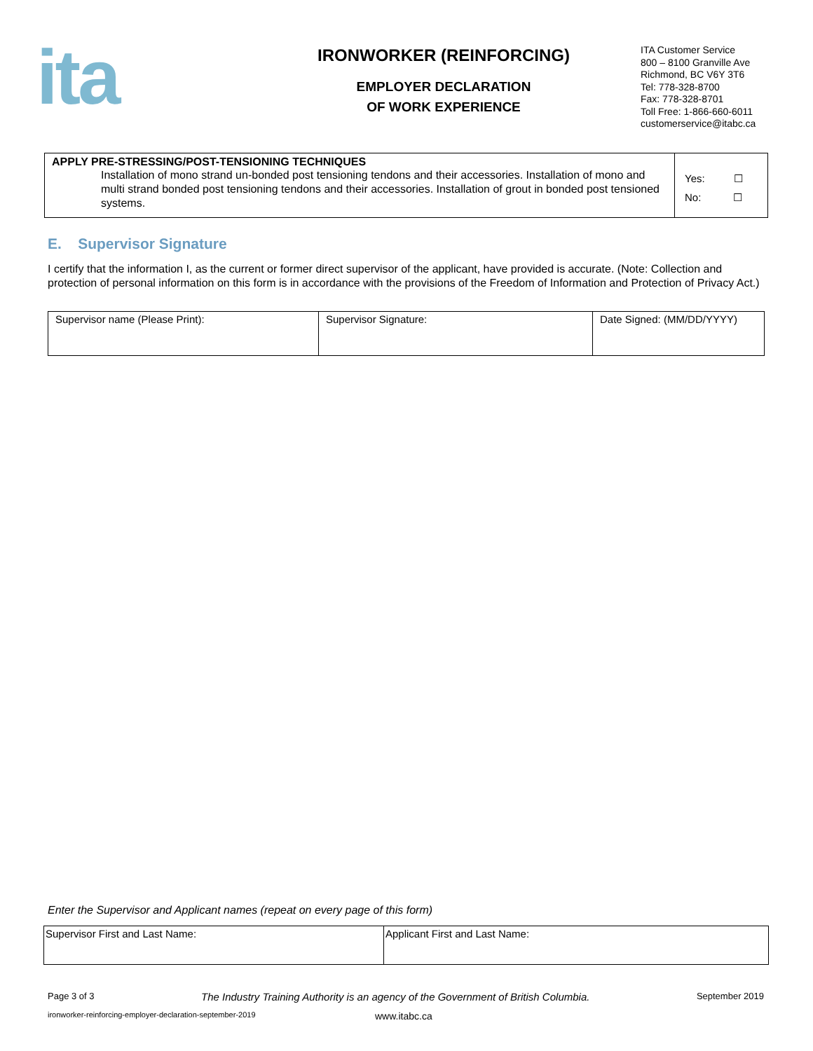ita
IRONWORKER (REINFORCING)
EMPLOYER DECLARATION
OF WORK EXPERIENCE
ITA Customer Service
800 – 8100 Granville Ave
Richmond, BC V6Y 3T6
Tel: 778-328-8700
Fax: 778-328-8701
Toll Free: 1-866-660-6011
customerservice@itabc.ca
| APPLY PRE-STRESSING/POST-TENSIONING TECHNIQUES Installation of mono strand un-bonded post tensioning tendons and their accessories. Installation of mono and multi strand bonded post tensioning tendons and their accessories. Installation of grout in bonded post tensioned systems. | Yes: ☐ No: ☐ |
E. Supervisor Signature
I certify that the information I, as the current or former direct supervisor of the applicant, have provided is accurate. (Note: Collection and protection of personal information on this form is in accordance with the provisions of the Freedom of Information and Protection of Privacy Act.)
| Supervisor name (Please Print): | Supervisor Signature: | Date Signed: (MM/DD/YYYY) |
Enter the Supervisor and Applicant names (repeat on every page of this form)
| Supervisor First and Last Name: | Applicant First and Last Name: |
Page 3 of 3 The Industry Training Authority is an agency of the Government of British Columbia. September 2019
ironworker-reinforcing-employer-declaration-september-2019 www.itabc.ca